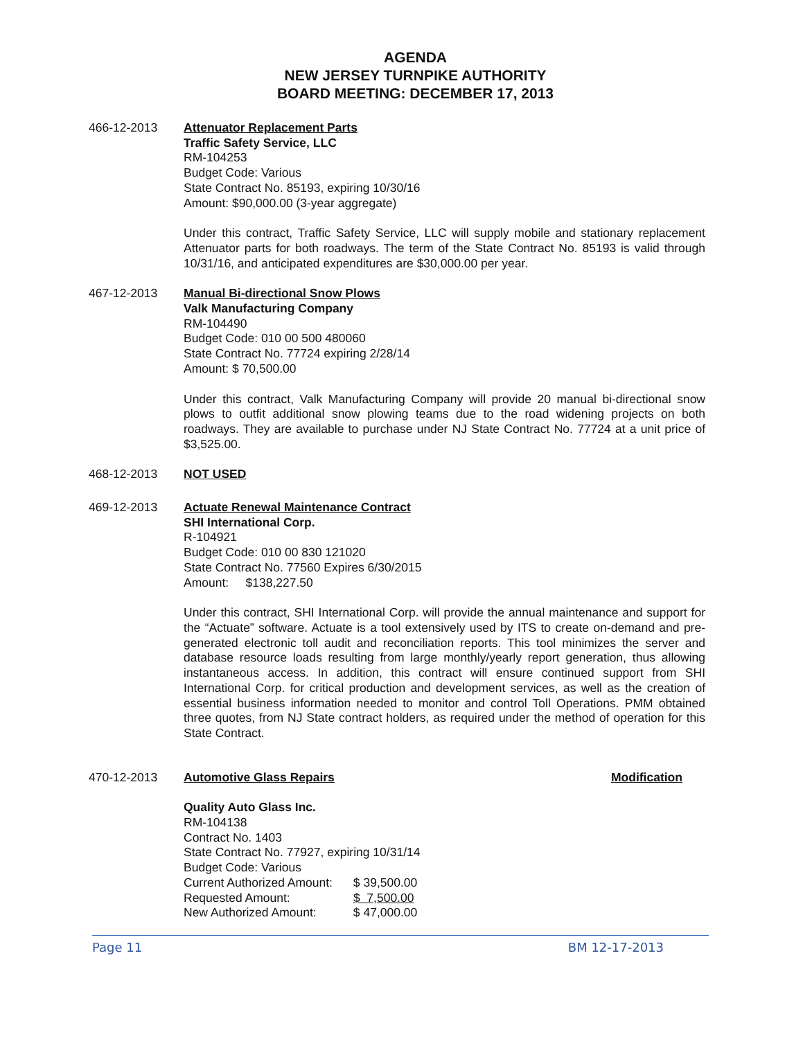AGENDA
NEW JERSEY TURNPIKE AUTHORITY
BOARD MEETING: DECEMBER 17, 2013
466-12-2013 Attenuator Replacement Parts
Traffic Safety Service, LLC
RM-104253
Budget Code: Various
State Contract No. 85193, expiring 10/30/16
Amount: $90,000.00 (3-year aggregate)
Under this contract, Traffic Safety Service, LLC will supply mobile and stationary replacement Attenuator parts for both roadways. The term of the State Contract No. 85193 is valid through 10/31/16, and anticipated expenditures are $30,000.00 per year.
467-12-2013 Manual Bi-directional Snow Plows
Valk Manufacturing Company
RM-104490
Budget Code: 010 00 500 480060
State Contract No. 77724 expiring 2/28/14
Amount: $ 70,500.00
Under this contract, Valk Manufacturing Company will provide 20 manual bi-directional snow plows to outfit additional snow plowing teams due to the road widening projects on both roadways. They are available to purchase under NJ State Contract No. 77724 at a unit price of $3,525.00.
468-12-2013 NOT USED
469-12-2013 Actuate Renewal Maintenance Contract
SHI International Corp.
R-104921
Budget Code: 010 00 830 121020
State Contract No. 77560 Expires 6/30/2015
Amount: $138,227.50
Under this contract, SHI International Corp. will provide the annual maintenance and support for the “Actuate” software. Actuate is a tool extensively used by ITS to create on-demand and pre-generated electronic toll audit and reconciliation reports. This tool minimizes the server and database resource loads resulting from large monthly/yearly report generation, thus allowing instantaneous access. In addition, this contract will ensure continued support from SHI International Corp. for critical production and development services, as well as the creation of essential business information needed to monitor and control Toll Operations. PMM obtained three quotes, from NJ State contract holders, as required under the method of operation for this State Contract.
470-12-2013 Automotive Glass Repairs Modification
Quality Auto Glass Inc.
RM-104138
Contract No. 1403
State Contract No. 77927, expiring 10/31/14
Budget Code: Various
Current Authorized Amount: $ 39,500.00
Requested Amount: $ 7,500.00
New Authorized Amount: $ 47,000.00
Page 11 BM 12-17-2013